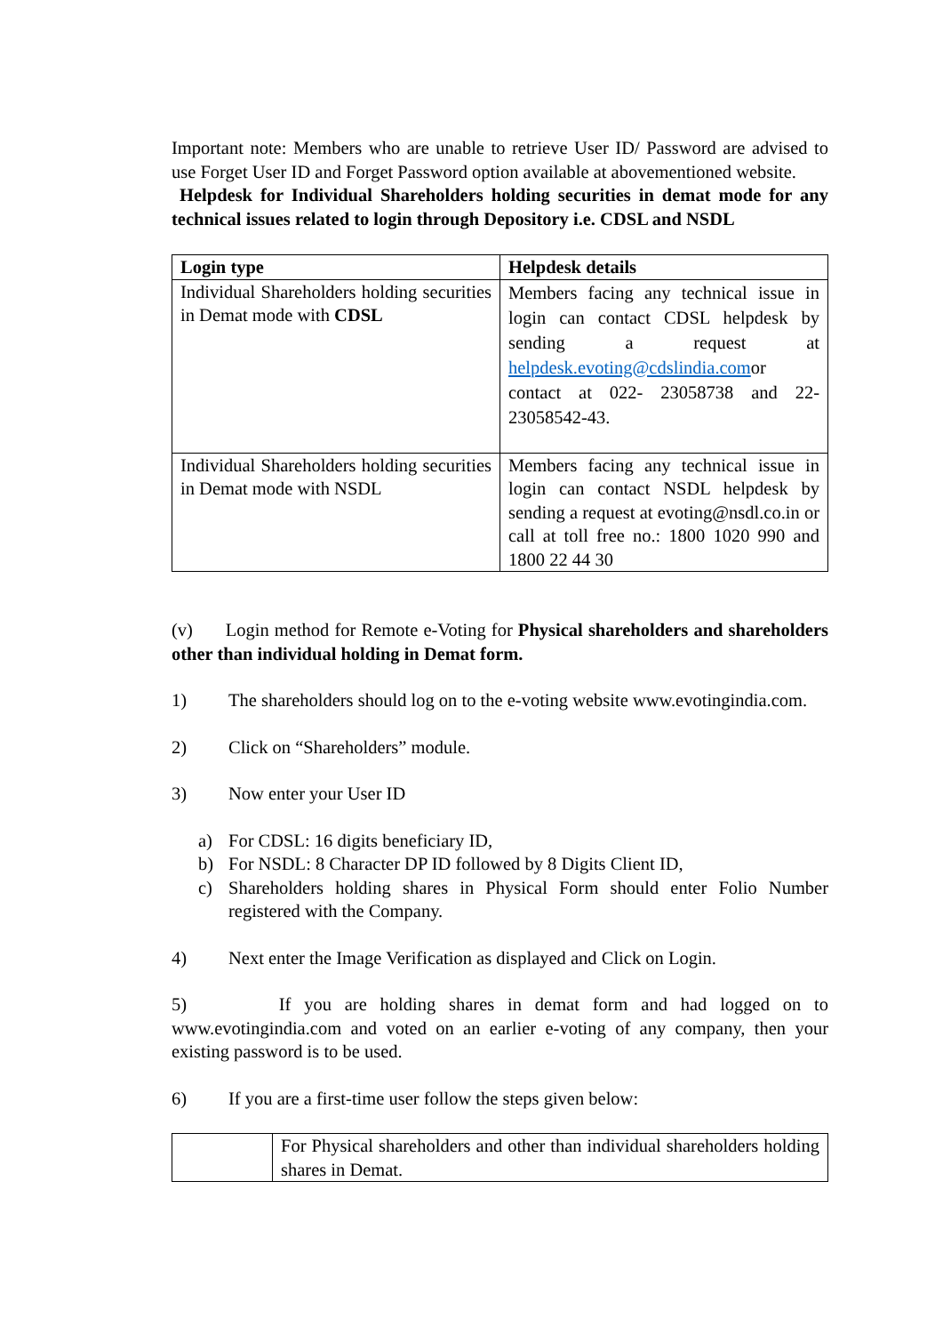Important note: Members who are unable to retrieve User ID/ Password are advised to use Forget User ID and Forget Password option available at abovementioned website.
Helpdesk for Individual Shareholders holding securities in demat mode for any technical issues related to login through Depository i.e. CDSL and NSDL
| Login type | Helpdesk details |
| --- | --- |
| Individual Shareholders holding securities in Demat mode with CDSL | Members facing any technical issue in login can contact CDSL helpdesk by sending a request at helpdesk.evoting@cdslindia.com or contact at 022- 23058738 and 22-23058542-43. |
| Individual Shareholders holding securities in Demat mode with NSDL | Members facing any technical issue in login can contact NSDL helpdesk by sending a request at evoting@nsdl.co.in or call at toll free no.: 1800 1020 990 and 1800 22 44 30 |
(v) Login method for Remote e-Voting for Physical shareholders and shareholders other than individual holding in Demat form.
1) The shareholders should log on to the e-voting website www.evotingindia.com.
2) Click on “Shareholders” module.
3) Now enter your User ID
a) For CDSL: 16 digits beneficiary ID,
b) For NSDL: 8 Character DP ID followed by 8 Digits Client ID,
c) Shareholders holding shares in Physical Form should enter Folio Number registered with the Company.
4) Next enter the Image Verification as displayed and Click on Login.
5) If you are holding shares in demat form and had logged on to www.evotingindia.com and voted on an earlier e-voting of any company, then your existing password is to be used.
6) If you are a first-time user follow the steps given below:
| | For Physical shareholders and other than individual shareholders holding shares in Demat. |